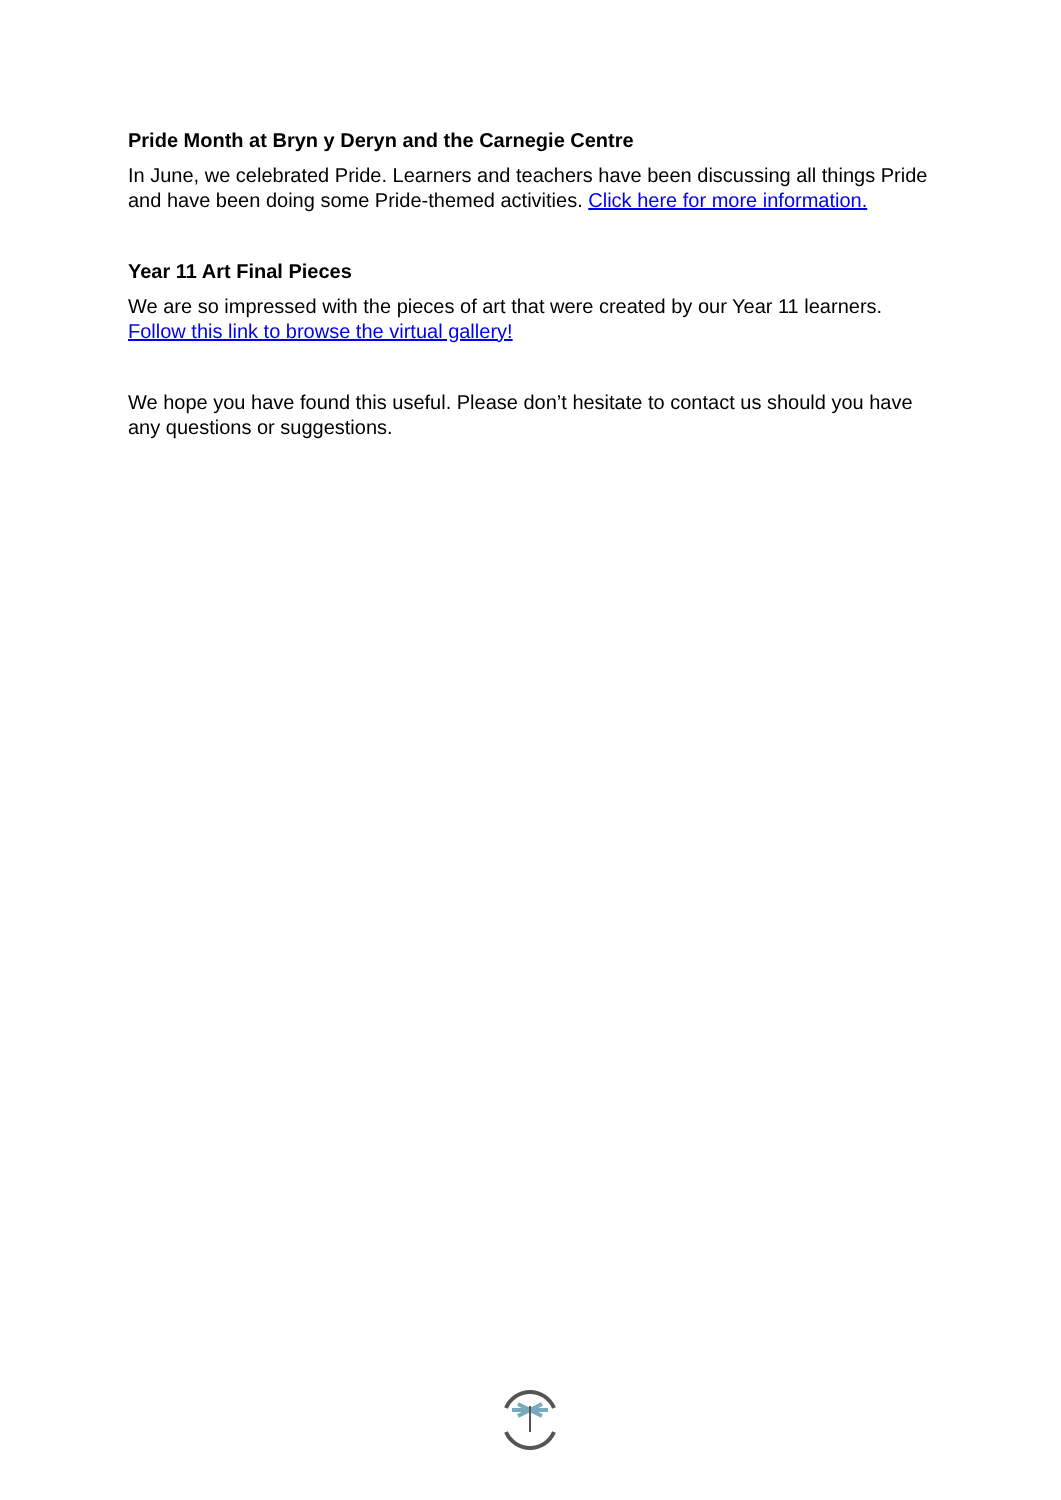Pride Month at Bryn y Deryn and the Carnegie Centre
In June, we celebrated Pride. Learners and teachers have been discussing all things Pride and have been doing some Pride-themed activities. Click here for more information.
Year 11 Art Final Pieces
We are so impressed with the pieces of art that were created by our Year 11 learners. Follow this link to browse the virtual gallery!
We hope you have found this useful. Please don’t hesitate to contact us should you have any questions or suggestions.